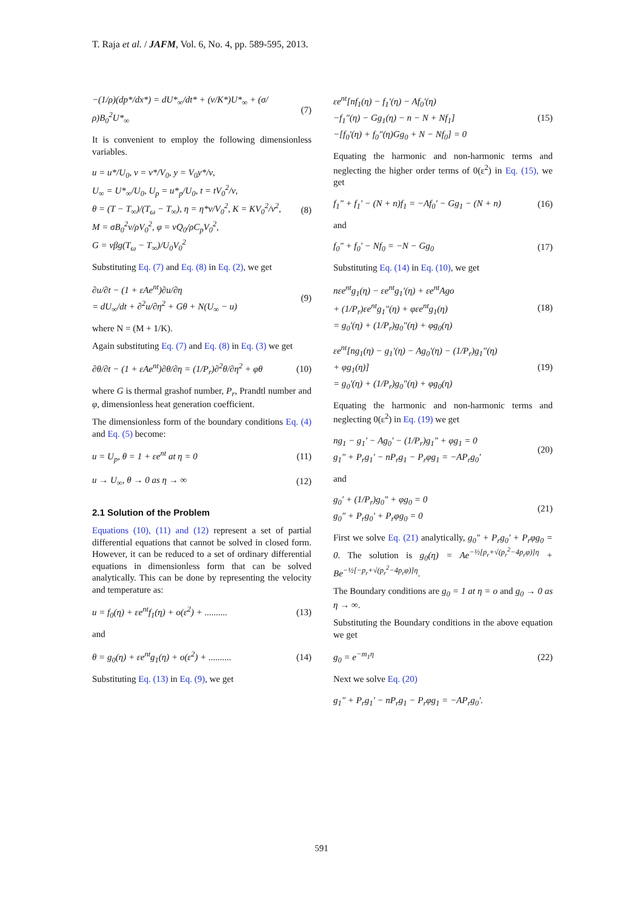T. Raja et al. / JAFM, Vol. 6, No. 4, pp. 589-595, 2013.
−(1/ρ)(dp*/dx*) = dU*<sub>∞</sub>/dt* + (ν/K*)U*<sub>∞</sub> + (σ/ρ)B<sub>0</sub><sup>2</sup>U*<sub>∞</sub> (7)
It is convenient to employ the following dimensionless variables.
u = u*/U<sub>0</sub>, v = v*/V<sub>0</sub>, y = V<sub>0</sub>y*/ν,
U<sub>∞</sub> = U*<sub>∞</sub>/U<sub>0</sub>, U<sub>p</sub> = u*<sub>p</sub>/U<sub>0</sub>, t = tV<sub>0</sub><sup>2</sup>/ν,
θ = (T − T<sub>∞</sub>)/(T<sub>ω</sub> − T<sub>∞</sub>), η = η*ν/V<sub>0</sub><sup>2</sup>, K = KV<sub>0</sub><sup>2</sup>/ν<sup>2</sup>,
M = σB<sub>0</sub><sup>2</sup>ν/ρV<sub>0</sub><sup>2</sup>, φ = νQ<sub>0</sub>/ρC<sub>p</sub>V<sub>0</sub><sup>2</sup>,
G = νβg(T<sub>ω</sub> − T<sub>∞</sub>)/U<sub>0</sub>V<sub>0</sub><sup>2</sup> (8)
Substituting Eq. (7) and Eq. (8) in Eq. (2), we get
∂u/∂t − (1 + εAe<sup>nt</sup>)∂u/∂η
= dU<sub>∞</sub>/dt + ∂<sup>2</sup>u/∂η<sup>2</sup> + Gθ + N(U<sub>∞</sub> − u) (9)
where N = (M + 1/K).
Again substituting Eq. (7) and Eq. (8) in Eq. (3) we get
∂θ/∂t − (1 + εAe<sup>nt</sup>)∂θ/∂η = (1/P<sub>r</sub>)∂<sup>2</sup>θ/∂η<sup>2</sup> + φθ (10)
where G is thermal grashof number, P<sub>r</sub>, Prandtl number and φ, dimensionless heat generation coefficient.
The dimensionless form of the boundary conditions Eq. (4) and Eq. (5) become:
u = U<sub>p</sub>, θ = 1 + εe<sup>nt</sup> at η = 0 (11)
u → U<sub>∞</sub>, θ → 0 as η → ∞ (12)
2.1 Solution of the Problem
Equations (10), (11) and (12) represent a set of partial differential equations that cannot be solved in closed form. However, it can be reduced to a set of ordinary differential equations in dimensionless form that can be solved analytically. This can be done by representing the velocity and temperature as:
u = f<sub>0</sub>(η) + εe<sup>nt</sup>f<sub>1</sub>(η) + o(ε<sup>2</sup>) + .......... (13)
and
θ = g<sub>0</sub>(η) + εe<sup>nt</sup>g<sub>1</sub>(η) + o(ε<sup>2</sup>) + .......... (14)
Substituting Eq. (13) in Eq. (9), we get
εe<sup>nt</sup>[nf<sub>1</sub>(η) − f<sub>1</sub>'(η) − Af<sub>0</sub>'(η)
−f<sub>1</sub>"(η) − Gg<sub>1</sub>(η) − n − N + Nf<sub>1</sub>]
−[f<sub>0</sub>'(η) + f<sub>0</sub>"(η)Gg<sub>0</sub> + N − Nf<sub>0</sub>] = 0 (15)
Equating the harmonic and non-harmonic terms and neglecting the higher order terms of 0(ε<sup>2</sup>) in Eq. (15), we get
f<sub>1</sub>" + f<sub>1</sub>' − (N + n)f<sub>1</sub> = −Af<sub>0</sub>' − Gg<sub>1</sub> − (N + n) (16)
and
f<sub>0</sub>" + f<sub>0</sub>' − Nf<sub>0</sub> = −N − Gg<sub>0</sub> (17)
Substituting Eq. (14) in Eq. (10), we get
nεe<sup>nt</sup>g<sub>1</sub>(η) − εe<sup>nt</sup>g<sub>1</sub>'(η) + εe<sup>nt</sup>Ago
+ (1/P<sub>r</sub>)εe<sup>nt</sup>g<sub>1</sub>"(η) + φεe<sup>nt</sup>g<sub>1</sub>(η)
= g<sub>0</sub>'(η) + (1/P<sub>r</sub>)g<sub>0</sub>"(η) + φg<sub>0</sub>(η) (18)
εe<sup>nt</sup>[ng<sub>1</sub>(η) − g<sub>1</sub>'(η) − Ag<sub>0</sub>'(η) − (1/P<sub>r</sub>)g<sub>1</sub>"(η)
+ φg<sub>1</sub>(η)]
= g<sub>0</sub>'(η) + (1/P<sub>r</sub>)g<sub>0</sub>"(η) + φg<sub>0</sub>(η) (19)
Equating the harmonic and non-harmonic terms and neglecting 0(ε<sup>2</sup>) in Eq. (19) we get
ng<sub>1</sub> − g<sub>1</sub>' − Ag<sub>0</sub>' − (1/P<sub>r</sub>)g<sub>1</sub>" + φg<sub>1</sub> = 0
g<sub>1</sub>" + P<sub>r</sub>g<sub>1</sub>' − nP<sub>r</sub>g<sub>1</sub> − P<sub>r</sub>φg<sub>1</sub> = −AP<sub>r</sub>g<sub>0</sub>' (20)
and
g<sub>0</sub>' + (1/P<sub>r</sub>)g<sub>0</sub>" + φg<sub>0</sub> = 0
g<sub>0</sub>" + P<sub>r</sub>g<sub>0</sub>' + P<sub>r</sub>φg<sub>0</sub> = 0 (21)
First we solve Eq. (21) analytically, g<sub>0</sub>" + P<sub>r</sub>g<sub>0</sub>' + P<sub>r</sub>φg<sub>0</sub> = 0. The solution is g<sub>0</sub>(η) = Ae<sup>−½[p<sub>r</sub>+√(p<sub>r</sub><sup>2</sup>−4p<sub>r</sub>φ)]η</sup> + Be<sup>−½[−p<sub>r</sub>+√(p<sub>r</sub><sup>2</sup>−4p<sub>r</sub>φ)]η</sup>.
The Boundary conditions are g<sub>0</sub> = 1 at η = o and g<sub>0</sub> → 0 as η → ∞.
Substituting the Boundary conditions in the above equation we get
g<sub>0</sub> = e<sup>−m<sub>1</sub>η</sup> (22)
Next we solve Eq. (20)
g<sub>1</sub>" + P<sub>r</sub>g<sub>1</sub>' − nP<sub>r</sub>g<sub>1</sub> − P<sub>r</sub>φg<sub>1</sub> = −AP<sub>r</sub>g<sub>0</sub>'.
591